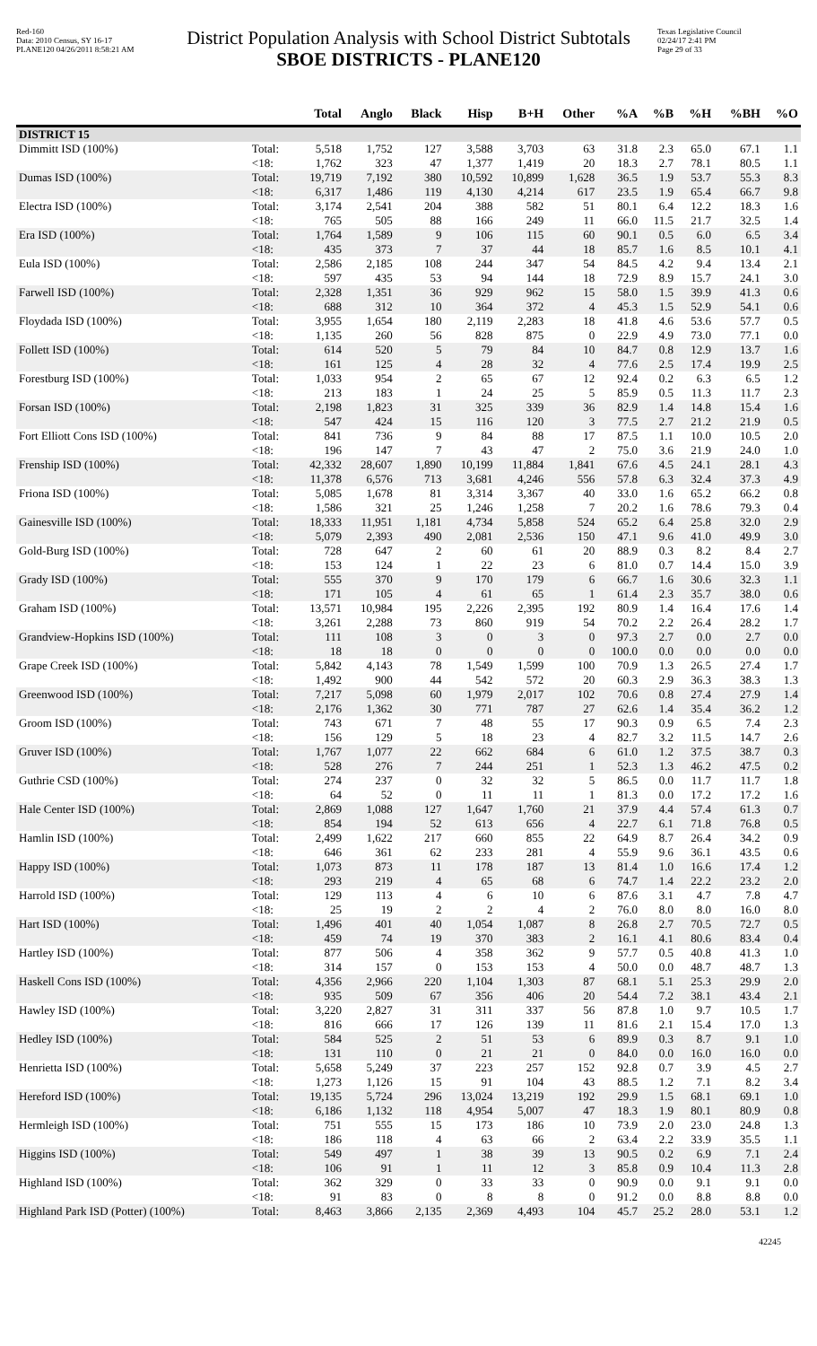Red-160
Data: 2010 Census, SY 16-17
PLANE120 04/26/2011 8:58:21 AM
District Population Analysis with School District Subtotals
SBOE DISTRICTS - PLANE120
Texas Legislative Council
02/24/17 2:41 PM
Page 29 of 33
| | | Total | Anglo | Black | Hisp | B+H | Other | %A | %B | %H | %BH | %O |
| --- | --- | --- | --- | --- | --- | --- | --- | --- | --- | --- | --- | --- |
| DISTRICT 15 | | | | | | | | | | | | |
| Dimmitt ISD (100%) | Total: | 5,518 | 1,752 | 127 | 3,588 | 3,703 | 63 | 31.8 | 2.3 | 65.0 | 67.1 | 1.1 |
| | <18: | 1,762 | 323 | 47 | 1,377 | 1,419 | 20 | 18.3 | 2.7 | 78.1 | 80.5 | 1.1 |
| Dumas ISD (100%) | Total: | 19,719 | 7,192 | 380 | 10,592 | 10,899 | 1,628 | 36.5 | 1.9 | 53.7 | 55.3 | 8.3 |
| | <18: | 6,317 | 1,486 | 119 | 4,130 | 4,214 | 617 | 23.5 | 1.9 | 65.4 | 66.7 | 9.8 |
| Electra ISD (100%) | Total: | 3,174 | 2,541 | 204 | 388 | 582 | 51 | 80.1 | 6.4 | 12.2 | 18.3 | 1.6 |
| | <18: | 765 | 505 | 88 | 166 | 249 | 11 | 66.0 | 11.5 | 21.7 | 32.5 | 1.4 |
| Era ISD (100%) | Total: | 1,764 | 1,589 | 9 | 106 | 115 | 60 | 90.1 | 0.5 | 6.0 | 6.5 | 3.4 |
| | <18: | 435 | 373 | 7 | 37 | 44 | 18 | 85.7 | 1.6 | 8.5 | 10.1 | 4.1 |
| Eula ISD (100%) | Total: | 2,586 | 2,185 | 108 | 244 | 347 | 54 | 84.5 | 4.2 | 9.4 | 13.4 | 2.1 |
| | <18: | 597 | 435 | 53 | 94 | 144 | 18 | 72.9 | 8.9 | 15.7 | 24.1 | 3.0 |
| Farwell ISD (100%) | Total: | 2,328 | 1,351 | 36 | 929 | 962 | 15 | 58.0 | 1.5 | 39.9 | 41.3 | 0.6 |
| | <18: | 688 | 312 | 10 | 364 | 372 | 4 | 45.3 | 1.5 | 52.9 | 54.1 | 0.6 |
| Floydada ISD (100%) | Total: | 3,955 | 1,654 | 180 | 2,119 | 2,283 | 18 | 41.8 | 4.6 | 53.6 | 57.7 | 0.5 |
| | <18: | 1,135 | 260 | 56 | 828 | 875 | 0 | 22.9 | 4.9 | 73.0 | 77.1 | 0.0 |
| Follett ISD (100%) | Total: | 614 | 520 | 5 | 79 | 84 | 10 | 84.7 | 0.8 | 12.9 | 13.7 | 1.6 |
| | <18: | 161 | 125 | 4 | 28 | 32 | 4 | 77.6 | 2.5 | 17.4 | 19.9 | 2.5 |
| Forestburg ISD (100%) | Total: | 1,033 | 954 | 2 | 65 | 67 | 12 | 92.4 | 0.2 | 6.3 | 6.5 | 1.2 |
| | <18: | 213 | 183 | 1 | 24 | 25 | 5 | 85.9 | 0.5 | 11.3 | 11.7 | 2.3 |
| Forsan ISD (100%) | Total: | 2,198 | 1,823 | 31 | 325 | 339 | 36 | 82.9 | 1.4 | 14.8 | 15.4 | 1.6 |
| | <18: | 547 | 424 | 15 | 116 | 120 | 3 | 77.5 | 2.7 | 21.2 | 21.9 | 0.5 |
| Fort Elliott Cons ISD (100%) | Total: | 841 | 736 | 9 | 84 | 88 | 17 | 87.5 | 1.1 | 10.0 | 10.5 | 2.0 |
| | <18: | 196 | 147 | 7 | 43 | 47 | 2 | 75.0 | 3.6 | 21.9 | 24.0 | 1.0 |
| Frenship ISD (100%) | Total: | 42,332 | 28,607 | 1,890 | 10,199 | 11,884 | 1,841 | 67.6 | 4.5 | 24.1 | 28.1 | 4.3 |
| | <18: | 11,378 | 6,576 | 713 | 3,681 | 4,246 | 556 | 57.8 | 6.3 | 32.4 | 37.3 | 4.9 |
| Friona ISD (100%) | Total: | 5,085 | 1,678 | 81 | 3,314 | 3,367 | 40 | 33.0 | 1.6 | 65.2 | 66.2 | 0.8 |
| | <18: | 1,586 | 321 | 25 | 1,246 | 1,258 | 7 | 20.2 | 1.6 | 78.6 | 79.3 | 0.4 |
| Gainesville ISD (100%) | Total: | 18,333 | 11,951 | 1,181 | 4,734 | 5,858 | 524 | 65.2 | 6.4 | 25.8 | 32.0 | 2.9 |
| | <18: | 5,079 | 2,393 | 490 | 2,081 | 2,536 | 150 | 47.1 | 9.6 | 41.0 | 49.9 | 3.0 |
| Gold-Burg ISD (100%) | Total: | 728 | 647 | 2 | 60 | 61 | 20 | 88.9 | 0.3 | 8.2 | 8.4 | 2.7 |
| | <18: | 153 | 124 | 1 | 22 | 23 | 6 | 81.0 | 0.7 | 14.4 | 15.0 | 3.9 |
| Grady ISD (100%) | Total: | 555 | 370 | 9 | 170 | 179 | 6 | 66.7 | 1.6 | 30.6 | 32.3 | 1.1 |
| | <18: | 171 | 105 | 4 | 61 | 65 | 1 | 61.4 | 2.3 | 35.7 | 38.0 | 0.6 |
| Graham ISD (100%) | Total: | 13,571 | 10,984 | 195 | 2,226 | 2,395 | 192 | 80.9 | 1.4 | 16.4 | 17.6 | 1.4 |
| | <18: | 3,261 | 2,288 | 73 | 860 | 919 | 54 | 70.2 | 2.2 | 26.4 | 28.2 | 1.7 |
| Grandview-Hopkins ISD (100%) | Total: | 111 | 108 | 3 | 0 | 3 | 0 | 97.3 | 2.7 | 0.0 | 2.7 | 0.0 |
| | <18: | 18 | 18 | 0 | 0 | 0 | 0 | 100.0 | 0.0 | 0.0 | 0.0 | 0.0 |
| Grape Creek ISD (100%) | Total: | 5,842 | 4,143 | 78 | 1,549 | 1,599 | 100 | 70.9 | 1.3 | 26.5 | 27.4 | 1.7 |
| | <18: | 1,492 | 900 | 44 | 542 | 572 | 20 | 60.3 | 2.9 | 36.3 | 38.3 | 1.3 |
| Greenwood ISD (100%) | Total: | 7,217 | 5,098 | 60 | 1,979 | 2,017 | 102 | 70.6 | 0.8 | 27.4 | 27.9 | 1.4 |
| | <18: | 2,176 | 1,362 | 30 | 771 | 787 | 27 | 62.6 | 1.4 | 35.4 | 36.2 | 1.2 |
| Groom ISD (100%) | Total: | 743 | 671 | 7 | 48 | 55 | 17 | 90.3 | 0.9 | 6.5 | 7.4 | 2.3 |
| | <18: | 156 | 129 | 5 | 18 | 23 | 4 | 82.7 | 3.2 | 11.5 | 14.7 | 2.6 |
| Gruver ISD (100%) | Total: | 1,767 | 1,077 | 22 | 662 | 684 | 6 | 61.0 | 1.2 | 37.5 | 38.7 | 0.3 |
| | <18: | 528 | 276 | 7 | 244 | 251 | 1 | 52.3 | 1.3 | 46.2 | 47.5 | 0.2 |
| Guthrie CSD (100%) | Total: | 274 | 237 | 0 | 32 | 32 | 5 | 86.5 | 0.0 | 11.7 | 11.7 | 1.8 |
| | <18: | 64 | 52 | 0 | 11 | 11 | 1 | 81.3 | 0.0 | 17.2 | 17.2 | 1.6 |
| Hale Center ISD (100%) | Total: | 2,869 | 1,088 | 127 | 1,647 | 1,760 | 21 | 37.9 | 4.4 | 57.4 | 61.3 | 0.7 |
| | <18: | 854 | 194 | 52 | 613 | 656 | 4 | 22.7 | 6.1 | 71.8 | 76.8 | 0.5 |
| Hamlin ISD (100%) | Total: | 2,499 | 1,622 | 217 | 660 | 855 | 22 | 64.9 | 8.7 | 26.4 | 34.2 | 0.9 |
| | <18: | 646 | 361 | 62 | 233 | 281 | 4 | 55.9 | 9.6 | 36.1 | 43.5 | 0.6 |
| Happy ISD (100%) | Total: | 1,073 | 873 | 11 | 178 | 187 | 13 | 81.4 | 1.0 | 16.6 | 17.4 | 1.2 |
| | <18: | 293 | 219 | 4 | 65 | 68 | 6 | 74.7 | 1.4 | 22.2 | 23.2 | 2.0 |
| Harrold ISD (100%) | Total: | 129 | 113 | 4 | 6 | 10 | 6 | 87.6 | 3.1 | 4.7 | 7.8 | 4.7 |
| | <18: | 25 | 19 | 2 | 2 | 4 | 2 | 76.0 | 8.0 | 8.0 | 16.0 | 8.0 |
| Hart ISD (100%) | Total: | 1,496 | 401 | 40 | 1,054 | 1,087 | 8 | 26.8 | 2.7 | 70.5 | 72.7 | 0.5 |
| | <18: | 459 | 74 | 19 | 370 | 383 | 2 | 16.1 | 4.1 | 80.6 | 83.4 | 0.4 |
| Hartley ISD (100%) | Total: | 877 | 506 | 4 | 358 | 362 | 9 | 57.7 | 0.5 | 40.8 | 41.3 | 1.0 |
| | <18: | 314 | 157 | 0 | 153 | 153 | 4 | 50.0 | 0.0 | 48.7 | 48.7 | 1.3 |
| Haskell Cons ISD (100%) | Total: | 4,356 | 2,966 | 220 | 1,104 | 1,303 | 87 | 68.1 | 5.1 | 25.3 | 29.9 | 2.0 |
| | <18: | 935 | 509 | 67 | 356 | 406 | 20 | 54.4 | 7.2 | 38.1 | 43.4 | 2.1 |
| Hawley ISD (100%) | Total: | 3,220 | 2,827 | 31 | 311 | 337 | 56 | 87.8 | 1.0 | 9.7 | 10.5 | 1.7 |
| | <18: | 816 | 666 | 17 | 126 | 139 | 11 | 81.6 | 2.1 | 15.4 | 17.0 | 1.3 |
| Hedley ISD (100%) | Total: | 584 | 525 | 2 | 51 | 53 | 6 | 89.9 | 0.3 | 8.7 | 9.1 | 1.0 |
| | <18: | 131 | 110 | 0 | 21 | 21 | 0 | 84.0 | 0.0 | 16.0 | 16.0 | 0.0 |
| Henrietta ISD (100%) | Total: | 5,658 | 5,249 | 37 | 223 | 257 | 152 | 92.8 | 0.7 | 3.9 | 4.5 | 2.7 |
| | <18: | 1,273 | 1,126 | 15 | 91 | 104 | 43 | 88.5 | 1.2 | 7.1 | 8.2 | 3.4 |
| Hereford ISD (100%) | Total: | 19,135 | 5,724 | 296 | 13,024 | 13,219 | 192 | 29.9 | 1.5 | 68.1 | 69.1 | 1.0 |
| | <18: | 6,186 | 1,132 | 118 | 4,954 | 5,007 | 47 | 18.3 | 1.9 | 80.1 | 80.9 | 0.8 |
| Hermleigh ISD (100%) | Total: | 751 | 555 | 15 | 173 | 186 | 10 | 73.9 | 2.0 | 23.0 | 24.8 | 1.3 |
| | <18: | 186 | 118 | 4 | 63 | 66 | 2 | 63.4 | 2.2 | 33.9 | 35.5 | 1.1 |
| Higgins ISD (100%) | Total: | 549 | 497 | 1 | 38 | 39 | 13 | 90.5 | 0.2 | 6.9 | 7.1 | 2.4 |
| | <18: | 106 | 91 | 1 | 11 | 12 | 3 | 85.8 | 0.9 | 10.4 | 11.3 | 2.8 |
| Highland ISD (100%) | Total: | 362 | 329 | 0 | 33 | 33 | 0 | 90.9 | 0.0 | 9.1 | 9.1 | 0.0 |
| | <18: | 91 | 83 | 0 | 8 | 8 | 0 | 91.2 | 0.0 | 8.8 | 8.8 | 0.0 |
| Highland Park ISD (Potter) (100%) | Total: | 8,463 | 3,866 | 2,135 | 2,369 | 4,493 | 104 | 45.7 | 25.2 | 28.0 | 53.1 | 1.2 |
42245